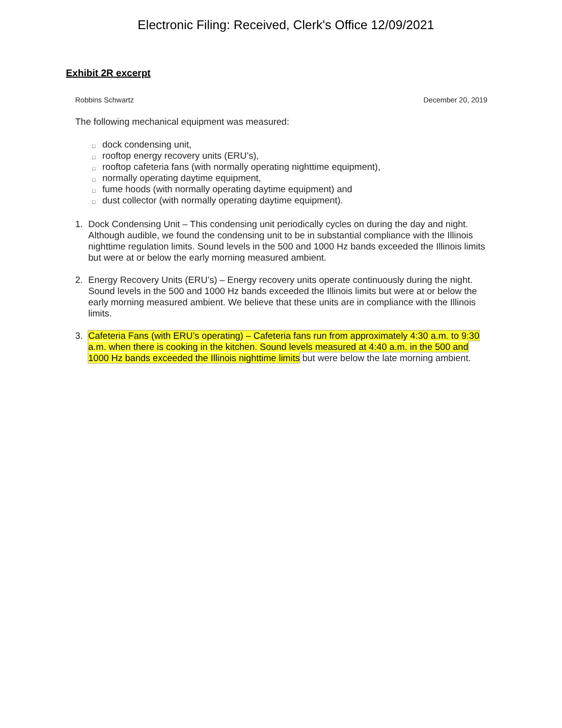Electronic Filing: Received, Clerk's Office 12/09/2021
Exhibit 2R excerpt
Robbins Schwartz December 20, 2019
The following mechanical equipment was measured:
□ dock condensing unit,
□ rooftop energy recovery units (ERU’s),
□ rooftop cafeteria fans (with normally operating nighttime equipment),
□ normally operating daytime equipment,
□ fume hoods (with normally operating daytime equipment) and
□ dust collector (with normally operating daytime equipment).
1. Dock Condensing Unit – This condensing unit periodically cycles on during the day and night. Although audible, we found the condensing unit to be in substantial compliance with the Illinois nighttime regulation limits. Sound levels in the 500 and 1000 Hz bands exceeded the Illinois limits but were at or below the early morning measured ambient.
2. Energy Recovery Units (ERU’s) – Energy recovery units operate continuously during the night. Sound levels in the 500 and 1000 Hz bands exceeded the Illinois limits but were at or below the early morning measured ambient. We believe that these units are in compliance with the Illinois limits.
3. Cafeteria Fans (with ERU’s operating) – Cafeteria fans run from approximately 4:30 a.m. to 9:30 a.m. when there is cooking in the kitchen. Sound levels measured at 4:40 a.m. in the 500 and 1000 Hz bands exceeded the Illinois nighttime limits but were below the late morning ambient.